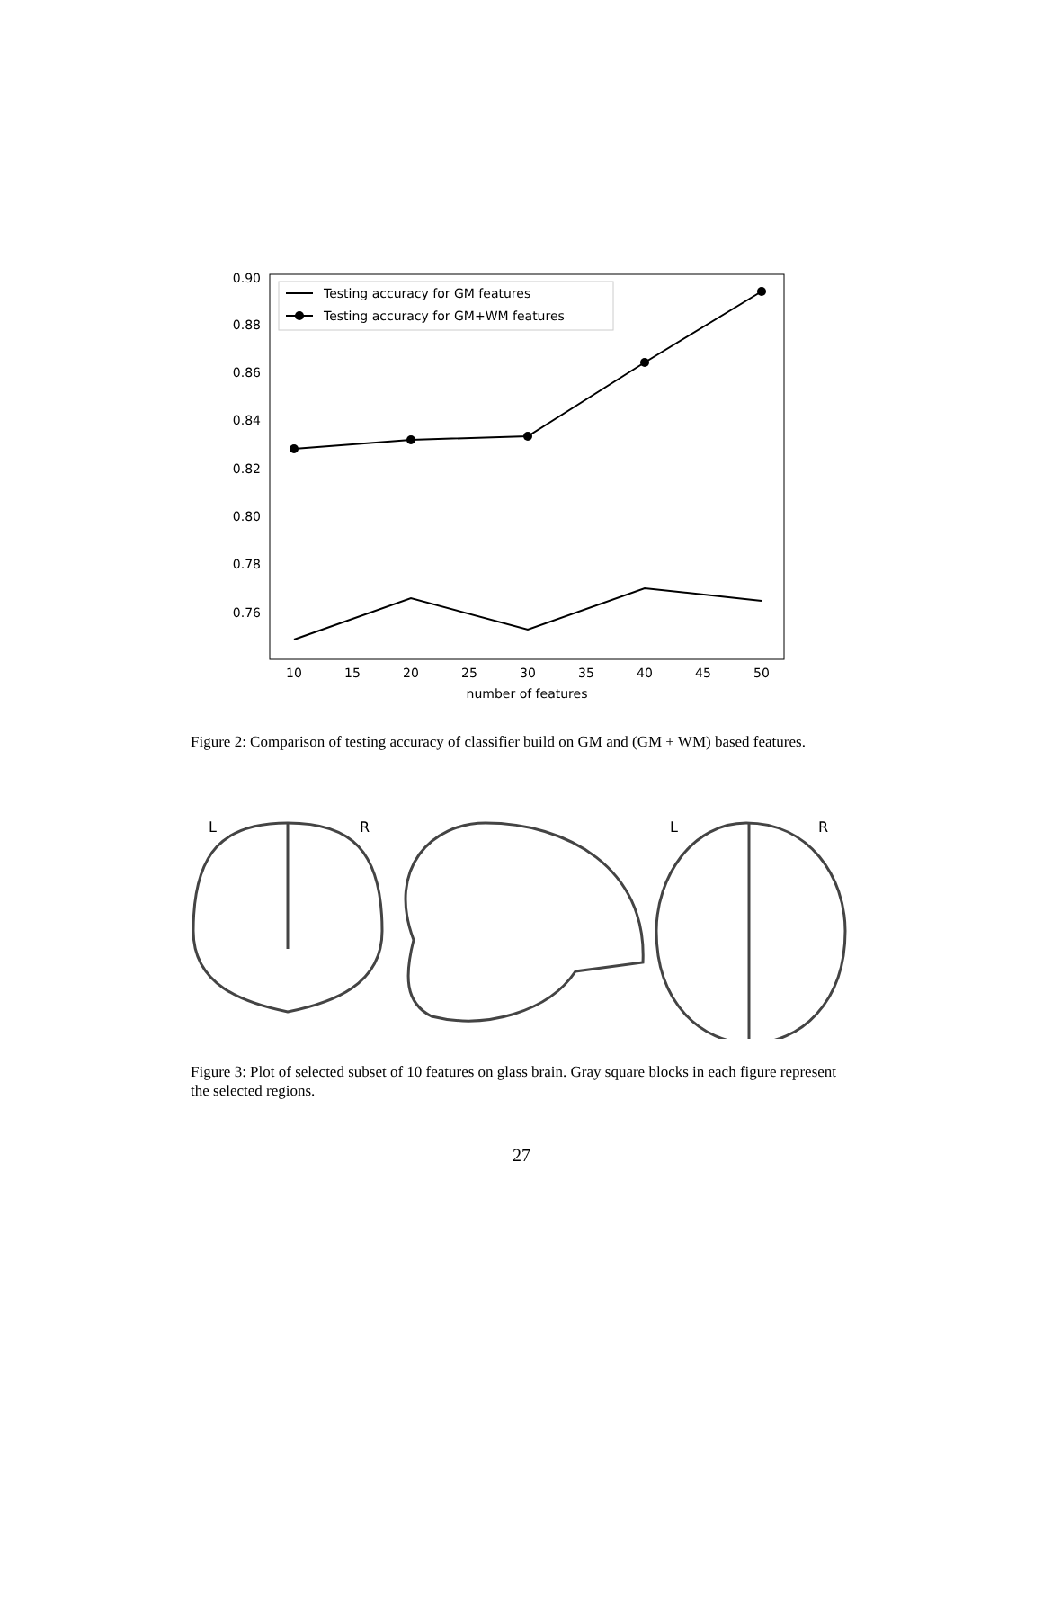0.90
0.88
0.86
0.84
0.82
0.80
0.78
0.76
10
15
20
25
30
35
40
45
50
number of features
Testing accuracy for GM features
Testing accuracy for GM+WM features
Figure 2: Comparison of testing accuracy of classifier build on GM and (GM + WM) based features.
L
R
L
R
Figure 3: Plot of selected subset of 10 features on glass brain. Gray square blocks in each figure represent the selected regions.
27